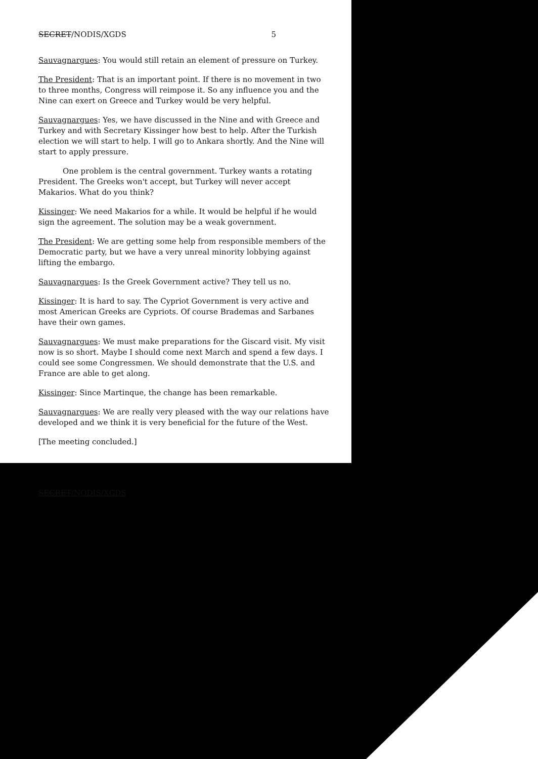SECRET/NODIS/XGDS 5
Sauvagnargues: You would still retain an element of pressure on Turkey.
The President: That is an important point. If there is no movement in two to three months, Congress will reimpose it. So any influence you and the Nine can exert on Greece and Turkey would be very helpful.
Sauvagnargues: Yes, we have discussed in the Nine and with Greece and Turkey and with Secretary Kissinger how best to help. After the Turkish election we will start to help. I will go to Ankara shortly. And the Nine will start to apply pressure.
One problem is the central government. Turkey wants a rotating President. The Greeks won't accept, but Turkey will never accept Makarios. What do you think?
Kissinger: We need Makarios for a while. It would be helpful if he would sign the agreement. The solution may be a weak government.
The President: We are getting some help from responsible members of the Democratic party, but we have a very unreal minority lobbying against lifting the embargo.
Sauvagnargues: Is the Greek Government active? They tell us no.
Kissinger: It is hard to say. The Cypriot Government is very active and most American Greeks are Cypriots. Of course Brademas and Sarbanes have their own games.
Sauvagnargues: We must make preparations for the Giscard visit. My visit now is so short. Maybe I should come next March and spend a few days. I could see some Congressmen. We should demonstrate that the U.S. and France are able to get along.
Kissinger: Since Martinque, the change has been remarkable.
Sauvagnargues: We are really very pleased with the way our relations have developed and we think it is very beneficial for the future of the West.
[The meeting concluded.]
SECRET/NODIS/XGDS